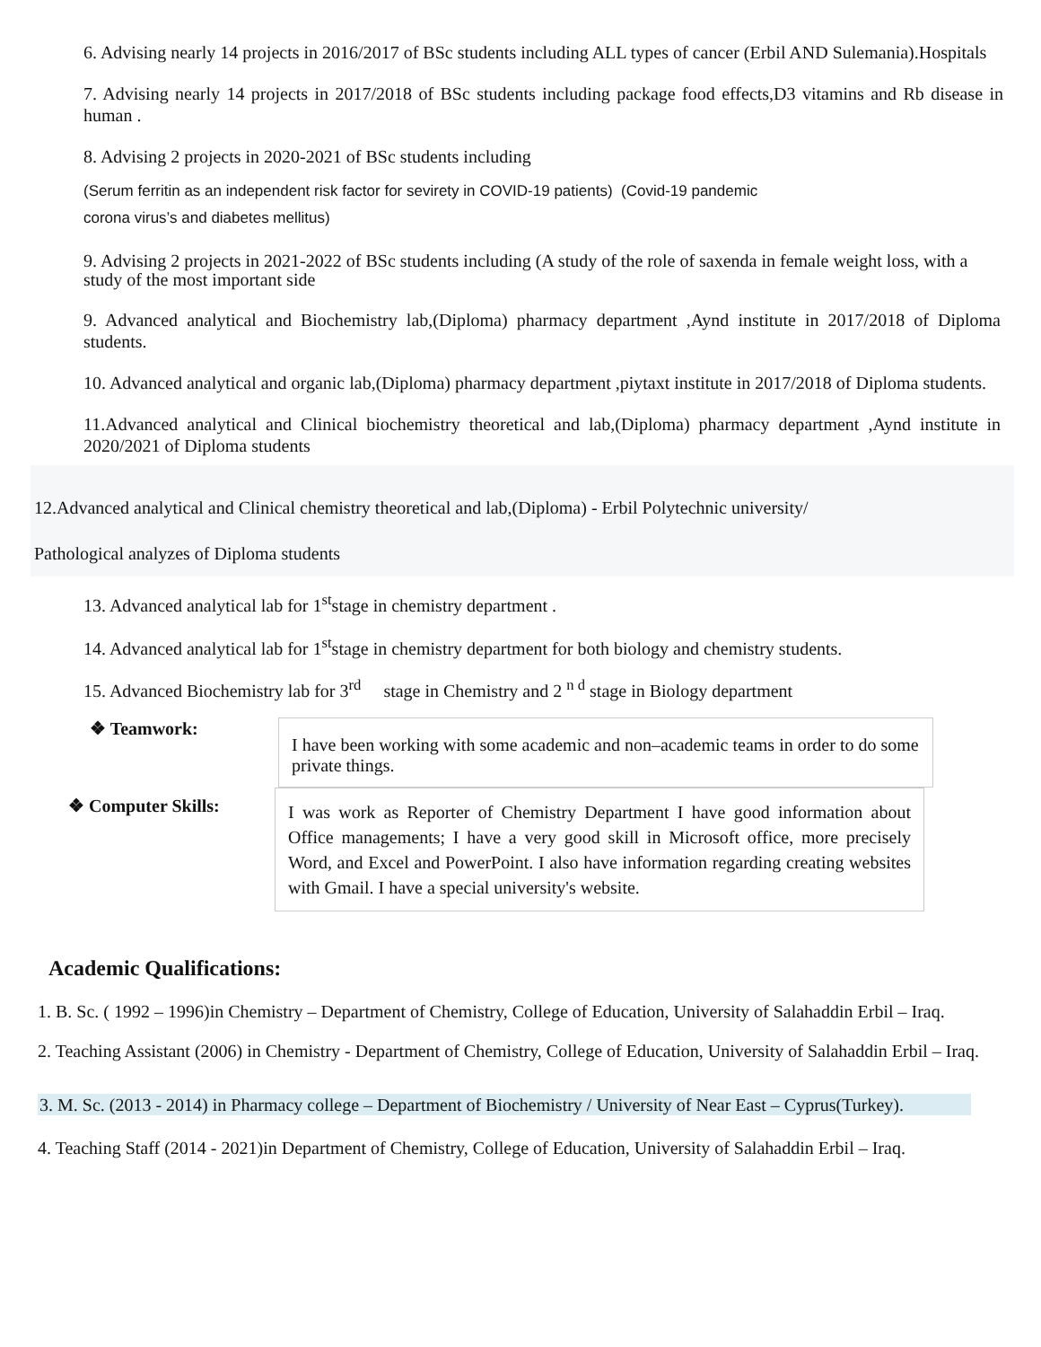6. Advising nearly 14 projects in 2016/2017 of BSc students including ALL types of cancer (Erbil AND Sulemania).Hospitals
7. Advising nearly 14 projects in 2017/2018 of BSc students including package food effects,D3 vitamins and Rb disease in human .
8. Advising 2 projects in 2020-2021 of BSc students including
(Serum ferritin as an independent risk factor for sevirety in COVID-19 patients) (Covid-19 pandemic
corona virus’s and diabetes mellitus)
9. Advising 2 projects in 2021-2022 of BSc students including (A study of the role of saxenda in female weight loss, with a study of the most important side
9. Advanced analytical and Biochemistry lab,(Diploma) pharmacy department ,Aynd institute in 2017/2018 of Diploma students.
10. Advanced analytical and organic lab,(Diploma) pharmacy department ,piytaxt institute in 2017/2018 of Diploma students.
11.Advanced analytical and Clinical biochemistry theoretical and lab,(Diploma) pharmacy department ,Aynd institute in 2020/2021 of Diploma students
12.Advanced analytical and Clinical chemistry theoretical and lab,(Diploma) - Erbil Polytechnic university/
Pathological analyzes of Diploma students
13. Advanced analytical lab for 1<sup>st</sup>stage in chemistry department .
14. Advanced analytical lab for 1<sup>st</sup>stage in chemistry department for both biology and chemistry students.
15. Advanced Biochemistry lab for 3<sup>rd</sup> stage in Chemistry and 2 <sup>n d</sup> stage in Biology department
❖ Teamwork:
I have been working with some academic and non–academic teams in order to do some private things.
❖ Computer Skills:
I was work as Reporter of Chemistry Department I have good information about Office managements; I have a very good skill in Microsoft office, more precisely Word, and Excel and PowerPoint. I also have information regarding creating websites with Gmail. I have a special university's website.
Academic Qualifications:
1. B. Sc. ( 1992 – 1996)in Chemistry – Department of Chemistry, College of Education, University of Salahaddin Erbil – Iraq.
2. Teaching Assistant (2006) in Chemistry - Department of Chemistry, College of Education, University of Salahaddin Erbil – Iraq.
3. M. Sc. (2013 - 2014) in Pharmacy college – Department of Biochemistry / University of Near East – Cyprus(Turkey).
4. Teaching Staff (2014 - 2021)in Department of Chemistry, College of Education, University of Salahaddin Erbil – Iraq.